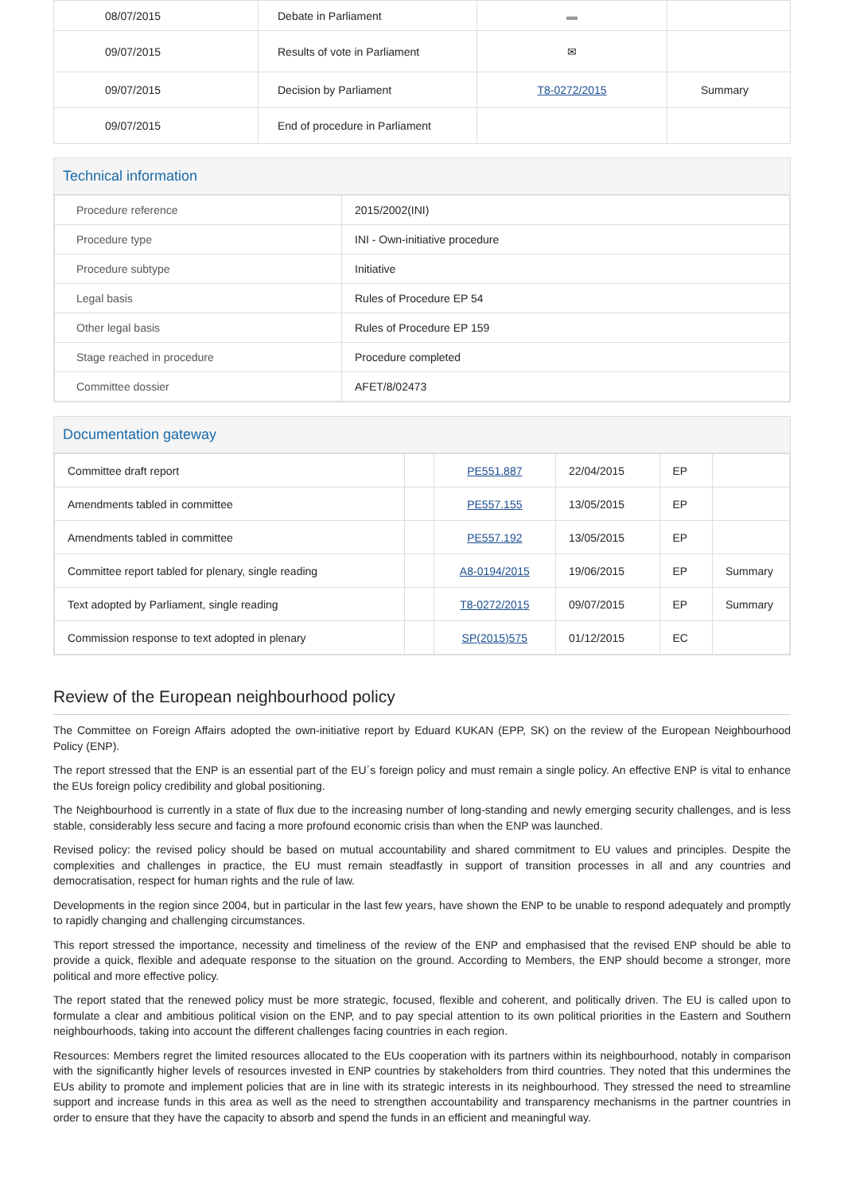| 08/07/2015 | Debate in Parliament | ▬ | |
| 09/07/2015 | Results of vote in Parliament | ✉ | |
| 09/07/2015 | Decision by Parliament | T8-0272/2015 | Summary |
| 09/07/2015 | End of procedure in Parliament | | |
Technical information
| Procedure reference | 2015/2002(INI) |
| Procedure type | INI - Own-initiative procedure |
| Procedure subtype | Initiative |
| Legal basis | Rules of Procedure EP 54 |
| Other legal basis | Rules of Procedure EP 159 |
| Stage reached in procedure | Procedure completed |
| Committee dossier | AFET/8/02473 |
Documentation gateway
| Committee draft report | | PE551.887 | 22/04/2015 | EP | |
| Amendments tabled in committee | | PE557.155 | 13/05/2015 | EP | |
| Amendments tabled in committee | | PE557.192 | 13/05/2015 | EP | |
| Committee report tabled for plenary, single reading | | A8-0194/2015 | 19/06/2015 | EP | Summary |
| Text adopted by Parliament, single reading | | T8-0272/2015 | 09/07/2015 | EP | Summary |
| Commission response to text adopted in plenary | | SP(2015)575 | 01/12/2015 | EC | |
Review of the European neighbourhood policy
The Committee on Foreign Affairs adopted the own-initiative report by Eduard KUKAN (EPP, SK) on the review of the European Neighbourhood Policy (ENP).
The report stressed that the ENP is an essential part of the EU´s foreign policy and must remain a single policy. An effective ENP is vital to enhance the EUs foreign policy credibility and global positioning.
The Neighbourhood is currently in a state of flux due to the increasing number of long-standing and newly emerging security challenges, and is less stable, considerably less secure and facing a more profound economic crisis than when the ENP was launched.
Revised policy: the revised policy should be based on mutual accountability and shared commitment to EU values and principles. Despite the complexities and challenges in practice, the EU must remain steadfastly in support of transition processes in all and any countries and democratisation, respect for human rights and the rule of law.
Developments in the region since 2004, but in particular in the last few years, have shown the ENP to be unable to respond adequately and promptly to rapidly changing and challenging circumstances.
This report stressed the importance, necessity and timeliness of the review of the ENP and emphasised that the revised ENP should be able to provide a quick, flexible and adequate response to the situation on the ground. According to Members, the ENP should become a stronger, more political and more effective policy.
The report stated that the renewed policy must be more strategic, focused, flexible and coherent, and politically driven. The EU is called upon to formulate a clear and ambitious political vision on the ENP, and to pay special attention to its own political priorities in the Eastern and Southern neighbourhoods, taking into account the different challenges facing countries in each region.
Resources: Members regret the limited resources allocated to the EUs cooperation with its partners within its neighbourhood, notably in comparison with the significantly higher levels of resources invested in ENP countries by stakeholders from third countries. They noted that this undermines the EUs ability to promote and implement policies that are in line with its strategic interests in its neighbourhood. They stressed the need to streamline support and increase funds in this area as well as the need to strengthen accountability and transparency mechanisms in the partner countries in order to ensure that they have the capacity to absorb and spend the funds in an efficient and meaningful way.